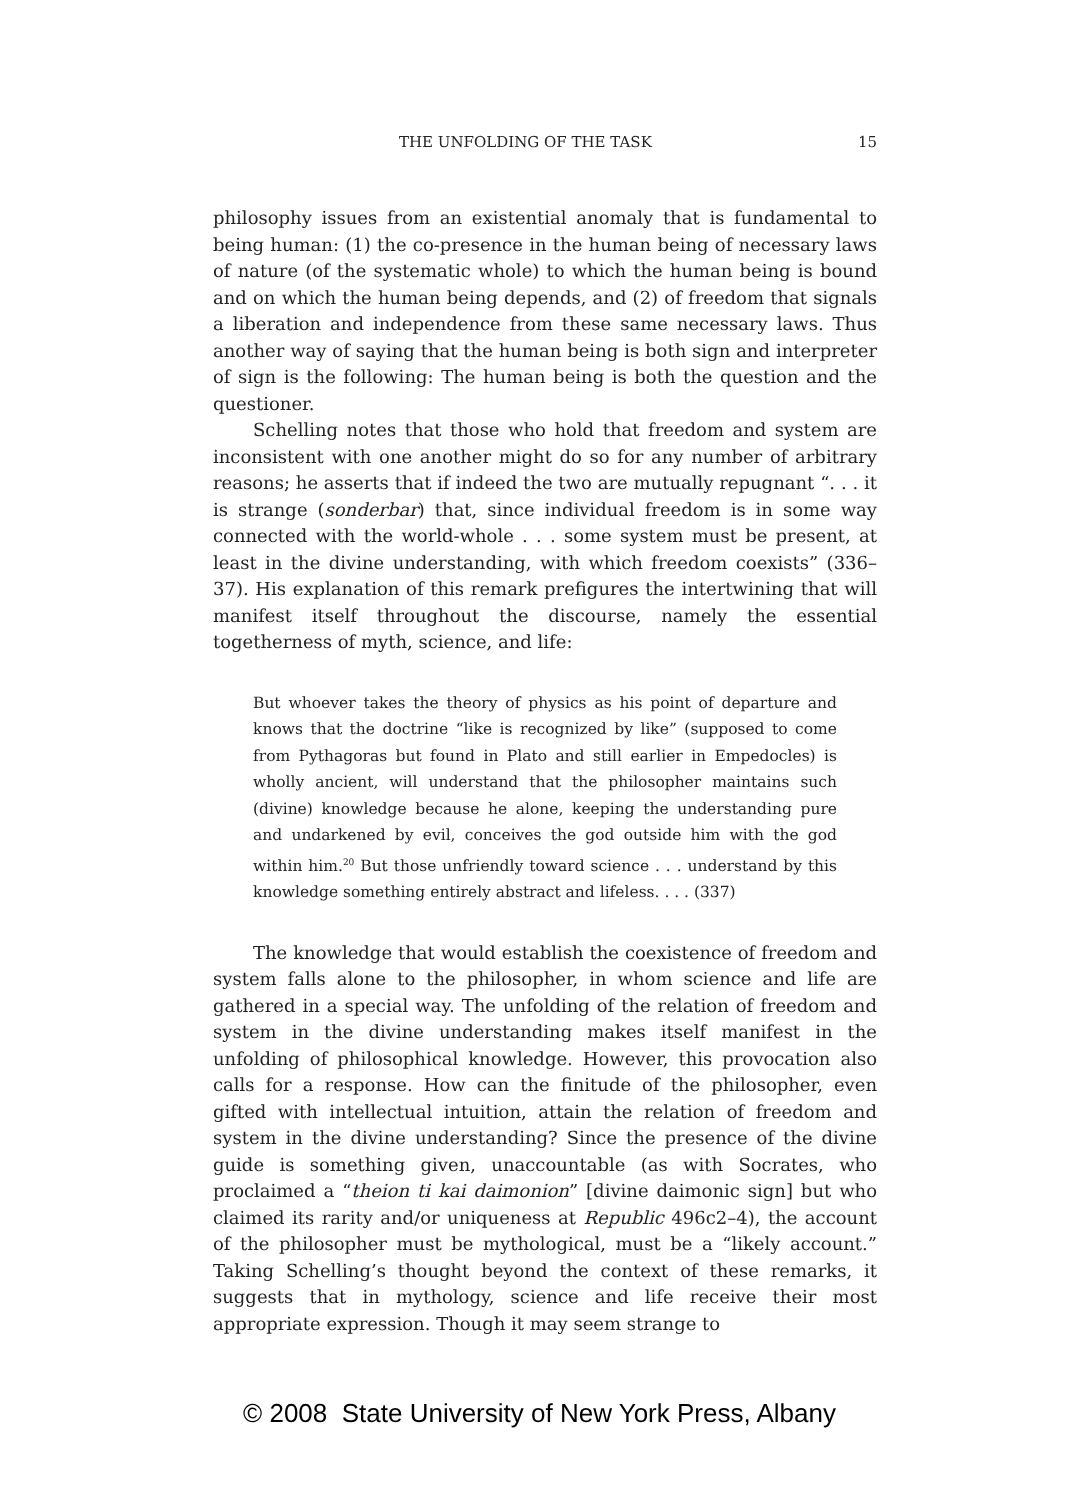THE UNFOLDING OF THE TASK 15
philosophy issues from an existential anomaly that is fundamental to being human: (1) the co-presence in the human being of necessary laws of nature (of the systematic whole) to which the human being is bound and on which the human being depends, and (2) of freedom that signals a liberation and independence from these same necessary laws. Thus another way of saying that the human being is both sign and interpreter of sign is the following: The human being is both the question and the questioner.
Schelling notes that those who hold that freedom and system are inconsistent with one another might do so for any number of arbitrary reasons; he asserts that if indeed the two are mutually repugnant “. . . it is strange (sonderbar) that, since individual freedom is in some way connected with the world-whole . . . some system must be present, at least in the divine understanding, with which freedom coexists” (336–37). His explanation of this remark prefigures the intertwining that will manifest itself throughout the discourse, namely the essential togetherness of myth, science, and life:
But whoever takes the theory of physics as his point of departure and knows that the doctrine “like is recognized by like” (supposed to come from Pythagoras but found in Plato and still earlier in Empedocles) is wholly ancient, will understand that the philosopher maintains such (divine) knowledge because he alone, keeping the understanding pure and undarkened by evil, conceives the god outside him with the god within him.<sup>20</sup> But those unfriendly toward science . . . understand by this knowledge something entirely abstract and lifeless. . . . (337)
The knowledge that would establish the coexistence of freedom and system falls alone to the philosopher, in whom science and life are gathered in a special way. The unfolding of the relation of freedom and system in the divine understanding makes itself manifest in the unfolding of philosophical knowledge. However, this provocation also calls for a response. How can the finitude of the philosopher, even gifted with intellectual intuition, attain the relation of freedom and system in the divine understanding? Since the presence of the divine guide is something given, unaccountable (as with Socrates, who proclaimed a “theion ti kai daimonion” [divine daimonic sign] but who claimed its rarity and/or uniqueness at Republic 496c2–4), the account of the philosopher must be mythological, must be a “likely account.” Taking Schelling’s thought beyond the context of these remarks, it suggests that in mythology, science and life receive their most appropriate expression. Though it may seem strange to
© 2008 State University of New York Press, Albany